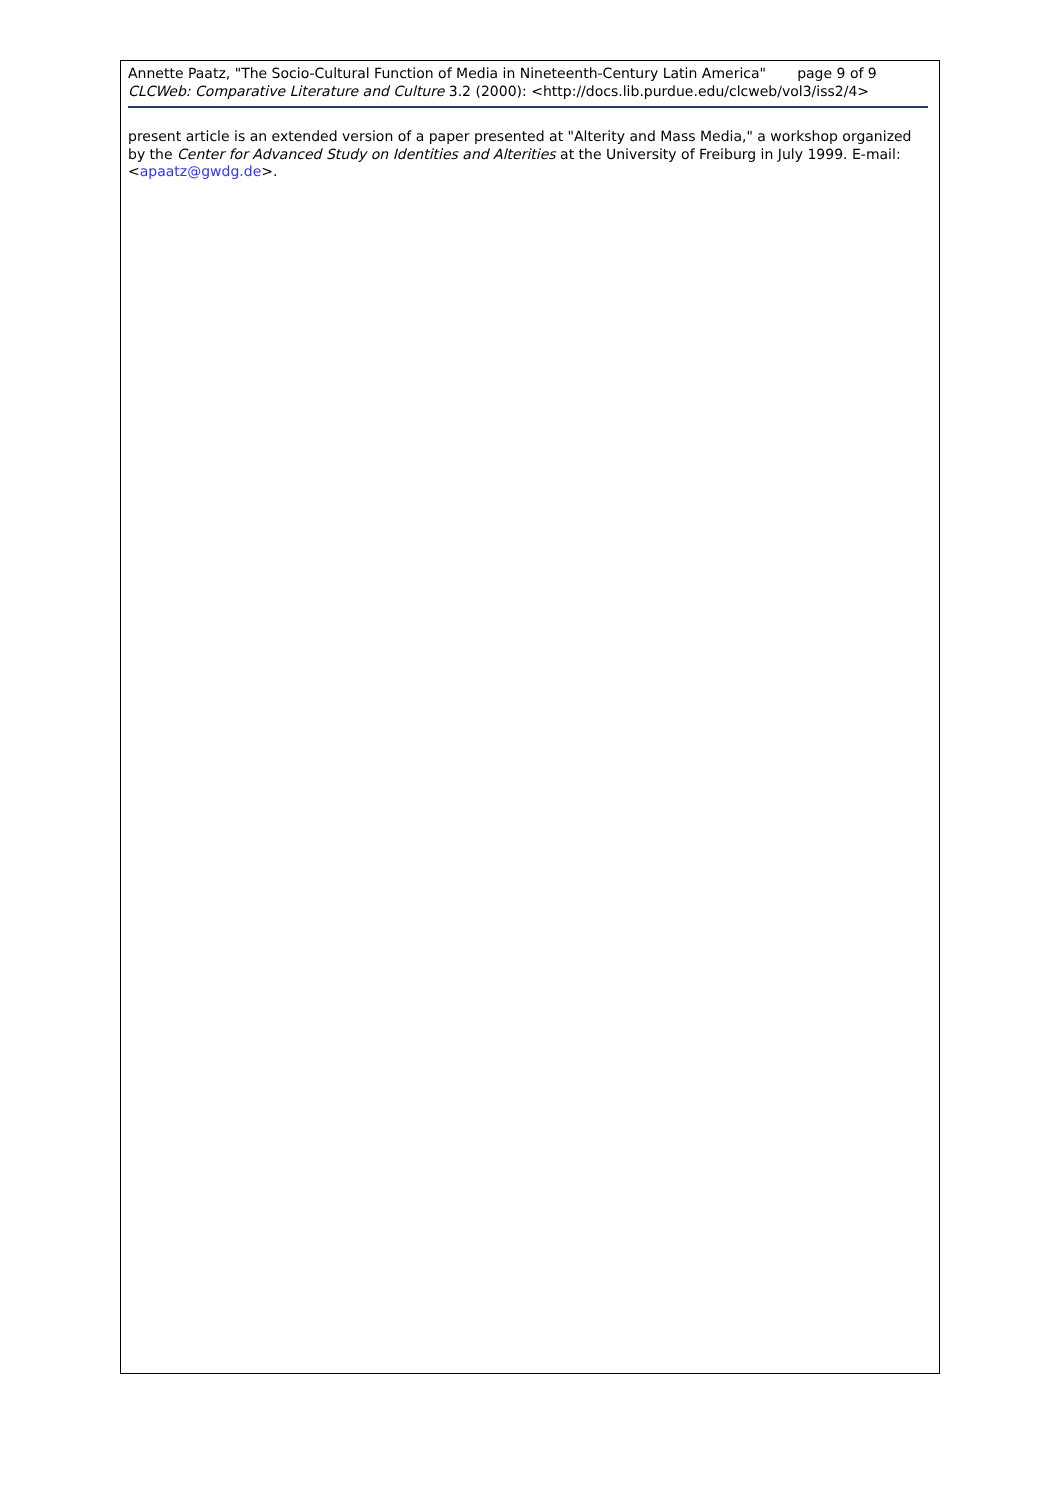Annette Paatz, "The Socio-Cultural Function of Media in Nineteenth-Century Latin America" page 9 of 9
CLCWeb: Comparative Literature and Culture 3.2 (2000): <http://docs.lib.purdue.edu/clcweb/vol3/iss2/4>
present article is an extended version of a paper presented at "Alterity and Mass Media," a workshop organized by the Center for Advanced Study on Identities and Alterities at the University of Freiburg in July 1999. E-mail: <apaatz@gwdg.de>.